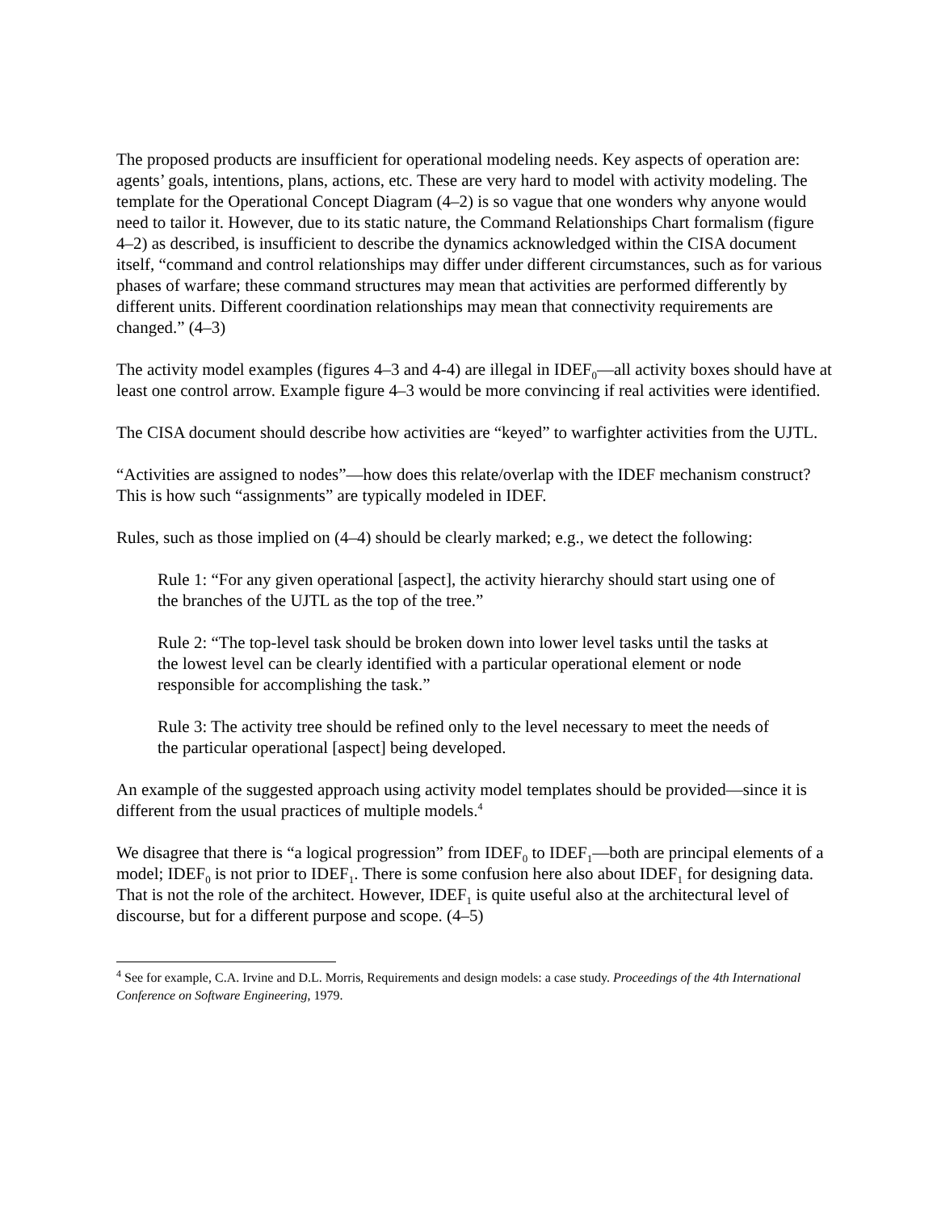The proposed products are insufficient for operational modeling needs. Key aspects of operation are: agents’ goals, intentions, plans, actions, etc. These are very hard to model with activity modeling. The template for the Operational Concept Diagram (4–2) is so vague that one wonders why anyone would need to tailor it. However, due to its static nature, the Command Relationships Chart formalism (figure 4–2) as described, is insufficient to describe the dynamics acknowledged within the CISA document itself, “command and control relationships may differ under different circumstances, such as for various phases of warfare; these command structures may mean that activities are performed differently by different units. Different coordination relationships may mean that connectivity requirements are changed.” (4–3)
The activity model examples (figures 4–3 and 4-4) are illegal in IDEF<sub>0</sub>—all activity boxes should have at least one control arrow. Example figure 4–3 would be more convincing if real activities were identified.
The CISA document should describe how activities are “keyed” to warfighter activities from the UJTL.
“Activities are assigned to nodes”—how does this relate/overlap with the IDEF mechanism construct? This is how such “assignments” are typically modeled in IDEF.
Rules, such as those implied on (4–4) should be clearly marked; e.g., we detect the following:
Rule 1: “For any given operational [aspect], the activity hierarchy should start using one of the branches of the UJTL as the top of the tree.”
Rule 2: “The top-level task should be broken down into lower level tasks until the tasks at the lowest level can be clearly identified with a particular operational element or node responsible for accomplishing the task.”
Rule 3: The activity tree should be refined only to the level necessary to meet the needs of the particular operational [aspect] being developed.
An example of the suggested approach using activity model templates should be provided—since it is different from the usual practices of multiple models.<sup>4</sup>
We disagree that there is “a logical progression” from IDEF<sub>0</sub> to IDEF<sub>1</sub>—both are principal elements of a model; IDEF<sub>0</sub> is not prior to IDEF<sub>1</sub>. There is some confusion here also about IDEF<sub>1</sub> for designing data. That is not the role of the architect. However, IDEF<sub>1</sub> is quite useful also at the architectural level of discourse, but for a different purpose and scope. (4–5)
<sup>4</sup> See for example, C.A. Irvine and D.L. Morris, Requirements and design models: a case study. Proceedings of the 4th International Conference on Software Engineering, 1979.